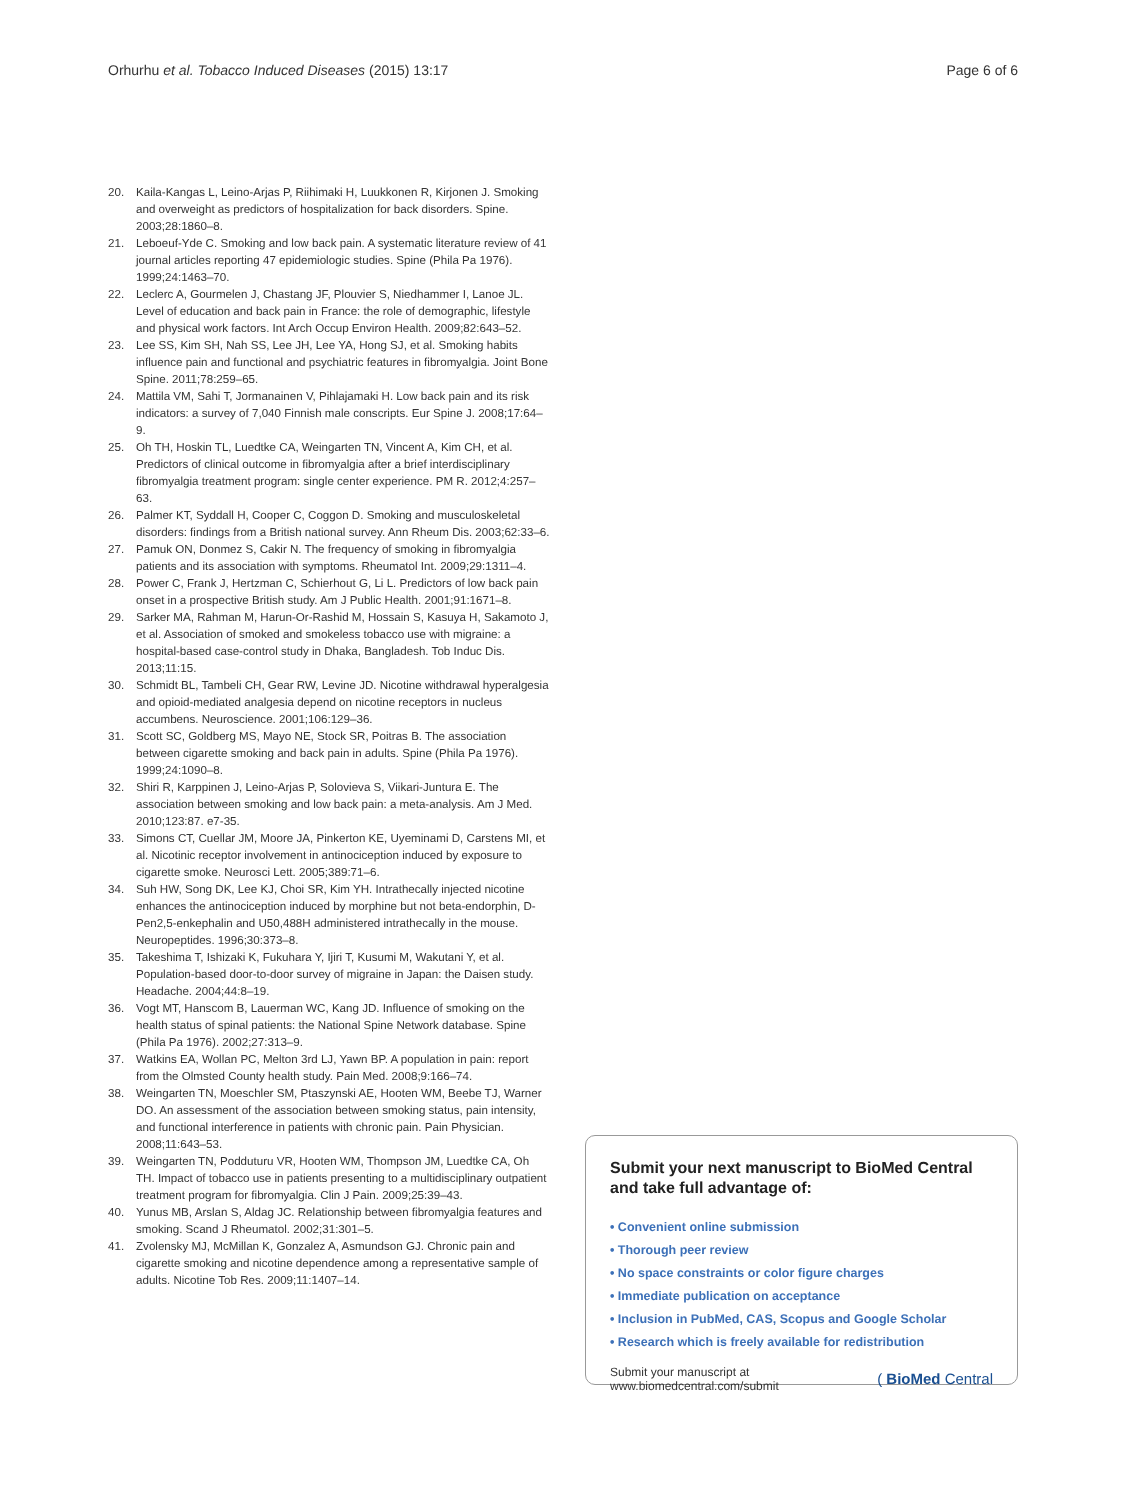Orhurhu et al. Tobacco Induced Diseases (2015) 13:17
Page 6 of 6
20. Kaila-Kangas L, Leino-Arjas P, Riihimaki H, Luukkonen R, Kirjonen J. Smoking and overweight as predictors of hospitalization for back disorders. Spine. 2003;28:1860–8.
21. Leboeuf-Yde C. Smoking and low back pain. A systematic literature review of 41 journal articles reporting 47 epidemiologic studies. Spine (Phila Pa 1976). 1999;24:1463–70.
22. Leclerc A, Gourmelen J, Chastang JF, Plouvier S, Niedhammer I, Lanoe JL. Level of education and back pain in France: the role of demographic, lifestyle and physical work factors. Int Arch Occup Environ Health. 2009;82:643–52.
23. Lee SS, Kim SH, Nah SS, Lee JH, Lee YA, Hong SJ, et al. Smoking habits influence pain and functional and psychiatric features in fibromyalgia. Joint Bone Spine. 2011;78:259–65.
24. Mattila VM, Sahi T, Jormanainen V, Pihlajamaki H. Low back pain and its risk indicators: a survey of 7,040 Finnish male conscripts. Eur Spine J. 2008;17:64–9.
25. Oh TH, Hoskin TL, Luedtke CA, Weingarten TN, Vincent A, Kim CH, et al. Predictors of clinical outcome in fibromyalgia after a brief interdisciplinary fibromyalgia treatment program: single center experience. PM R. 2012;4:257–63.
26. Palmer KT, Syddall H, Cooper C, Coggon D. Smoking and musculoskeletal disorders: findings from a British national survey. Ann Rheum Dis. 2003;62:33–6.
27. Pamuk ON, Donmez S, Cakir N. The frequency of smoking in fibromyalgia patients and its association with symptoms. Rheumatol Int. 2009;29:1311–4.
28. Power C, Frank J, Hertzman C, Schierhout G, Li L. Predictors of low back pain onset in a prospective British study. Am J Public Health. 2001;91:1671–8.
29. Sarker MA, Rahman M, Harun-Or-Rashid M, Hossain S, Kasuya H, Sakamoto J, et al. Association of smoked and smokeless tobacco use with migraine: a hospital-based case-control study in Dhaka, Bangladesh. Tob Induc Dis. 2013;11:15.
30. Schmidt BL, Tambeli CH, Gear RW, Levine JD. Nicotine withdrawal hyperalgesia and opioid-mediated analgesia depend on nicotine receptors in nucleus accumbens. Neuroscience. 2001;106:129–36.
31. Scott SC, Goldberg MS, Mayo NE, Stock SR, Poitras B. The association between cigarette smoking and back pain in adults. Spine (Phila Pa 1976). 1999;24:1090–8.
32. Shiri R, Karppinen J, Leino-Arjas P, Solovieva S, Viikari-Juntura E. The association between smoking and low back pain: a meta-analysis. Am J Med. 2010;123:87. e7-35.
33. Simons CT, Cuellar JM, Moore JA, Pinkerton KE, Uyeminami D, Carstens MI, et al. Nicotinic receptor involvement in antinociception induced by exposure to cigarette smoke. Neurosci Lett. 2005;389:71–6.
34. Suh HW, Song DK, Lee KJ, Choi SR, Kim YH. Intrathecally injected nicotine enhances the antinociception induced by morphine but not beta-endorphin, D-Pen2,5-enkephalin and U50,488H administered intrathecally in the mouse. Neuropeptides. 1996;30:373–8.
35. Takeshima T, Ishizaki K, Fukuhara Y, Ijiri T, Kusumi M, Wakutani Y, et al. Population-based door-to-door survey of migraine in Japan: the Daisen study. Headache. 2004;44:8–19.
36. Vogt MT, Hanscom B, Lauerman WC, Kang JD. Influence of smoking on the health status of spinal patients: the National Spine Network database. Spine (Phila Pa 1976). 2002;27:313–9.
37. Watkins EA, Wollan PC, Melton 3rd LJ, Yawn BP. A population in pain: report from the Olmsted County health study. Pain Med. 2008;9:166–74.
38. Weingarten TN, Moeschler SM, Ptaszynski AE, Hooten WM, Beebe TJ, Warner DO. An assessment of the association between smoking status, pain intensity, and functional interference in patients with chronic pain. Pain Physician. 2008;11:643–53.
39. Weingarten TN, Podduturu VR, Hooten WM, Thompson JM, Luedtke CA, Oh TH. Impact of tobacco use in patients presenting to a multidisciplinary outpatient treatment program for fibromyalgia. Clin J Pain. 2009;25:39–43.
40. Yunus MB, Arslan S, Aldag JC. Relationship between fibromyalgia features and smoking. Scand J Rheumatol. 2002;31:301–5.
41. Zvolensky MJ, McMillan K, Gonzalez A, Asmundson GJ. Chronic pain and cigarette smoking and nicotine dependence among a representative sample of adults. Nicotine Tob Res. 2009;11:1407–14.
Submit your next manuscript to BioMed Central and take full advantage of:
• Convenient online submission
• Thorough peer review
• No space constraints or color figure charges
• Immediate publication on acceptance
• Inclusion in PubMed, CAS, Scopus and Google Scholar
• Research which is freely available for redistribution
Submit your manuscript at
www.biomedcentral.com/submit
( BioMed Central